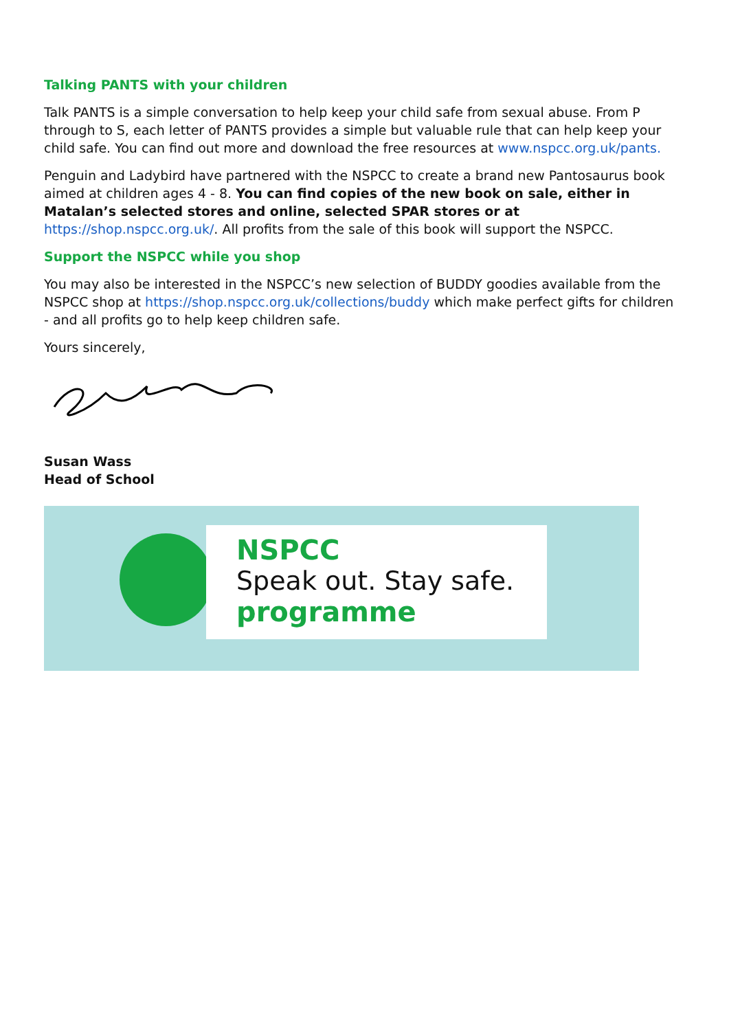Talking PANTS with your children
Talk PANTS is a simple conversation to help keep your child safe from sexual abuse. From P through to S, each letter of PANTS provides a simple but valuable rule that can help keep your child safe. You can find out more and download the free resources at www.nspcc.org.uk/pants.
Penguin and Ladybird have partnered with the NSPCC to create a brand new Pantosaurus book aimed at children ages 4 - 8. You can find copies of the new book on sale, either in Matalan’s selected stores and online, selected SPAR stores or at https://shop.nspcc.org.uk/. All profits from the sale of this book will support the NSPCC.
Support the NSPCC while you shop
You may also be interested in the NSPCC’s new selection of BUDDY goodies available from the NSPCC shop at https://shop.nspcc.org.uk/collections/buddy which make perfect gifts for children - and all profits go to help keep children safe.
Yours sincerely,
Susan Wass
Head of School
NSPCC
Speak out. Stay safe.
programme